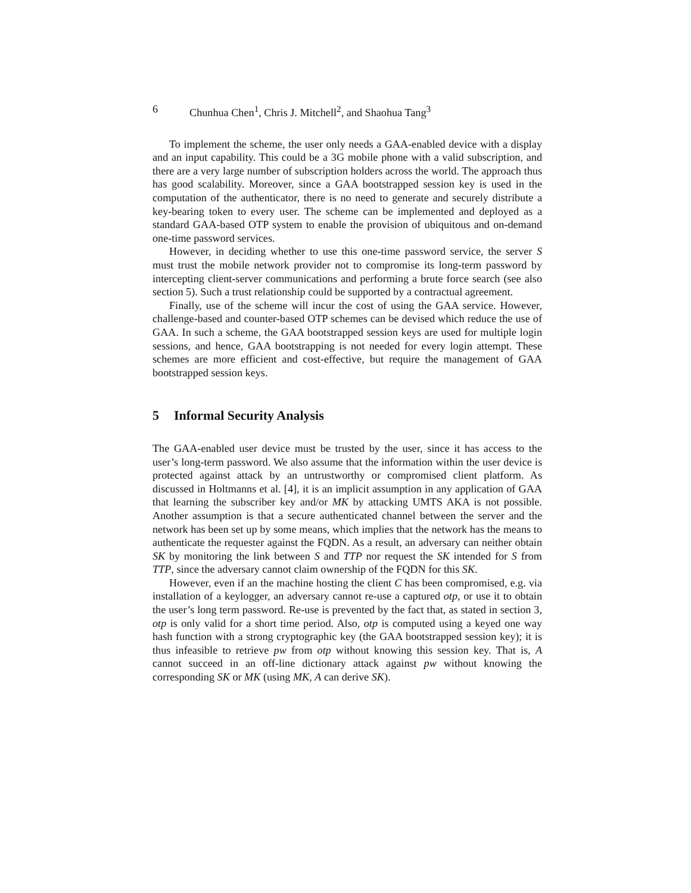6 Chunhua Chen<sup>1</sup>, Chris J. Mitchell<sup>2</sup>, and Shaohua Tang<sup>3</sup>
To implement the scheme, the user only needs a GAA-enabled device with a display and an input capability. This could be a 3G mobile phone with a valid subscription, and there are a very large number of subscription holders across the world. The approach thus has good scalability. Moreover, since a GAA bootstrapped session key is used in the computation of the authenticator, there is no need to generate and securely distribute a key-bearing token to every user. The scheme can be implemented and deployed as a standard GAA-based OTP system to enable the provision of ubiquitous and on-demand one-time password services.
However, in deciding whether to use this one-time password service, the server S must trust the mobile network provider not to compromise its long-term password by intercepting client-server communications and performing a brute force search (see also section 5). Such a trust relationship could be supported by a contractual agreement.
Finally, use of the scheme will incur the cost of using the GAA service. However, challenge-based and counter-based OTP schemes can be devised which reduce the use of GAA. In such a scheme, the GAA bootstrapped session keys are used for multiple login sessions, and hence, GAA bootstrapping is not needed for every login attempt. These schemes are more efficient and cost-effective, but require the management of GAA bootstrapped session keys.
5 Informal Security Analysis
The GAA-enabled user device must be trusted by the user, since it has access to the user’s long-term password. We also assume that the information within the user device is protected against attack by an untrustworthy or compromised client platform. As discussed in Holtmanns et al. [4], it is an implicit assumption in any application of GAA that learning the subscriber key and/or MK by attacking UMTS AKA is not possible. Another assumption is that a secure authenticated channel between the server and the network has been set up by some means, which implies that the network has the means to authenticate the requester against the FQDN. As a result, an adversary can neither obtain SK by monitoring the link between S and TTP nor request the SK intended for S from TTP, since the adversary cannot claim ownership of the FQDN for this SK.
However, even if an the machine hosting the client C has been compromised, e.g. via installation of a keylogger, an adversary cannot re-use a captured otp, or use it to obtain the user’s long term password. Re-use is prevented by the fact that, as stated in section 3, otp is only valid for a short time period. Also, otp is computed using a keyed one way hash function with a strong cryptographic key (the GAA bootstrapped session key); it is thus infeasible to retrieve pw from otp without knowing this session key. That is, A cannot succeed in an off-line dictionary attack against pw without knowing the corresponding SK or MK (using MK, A can derive SK).